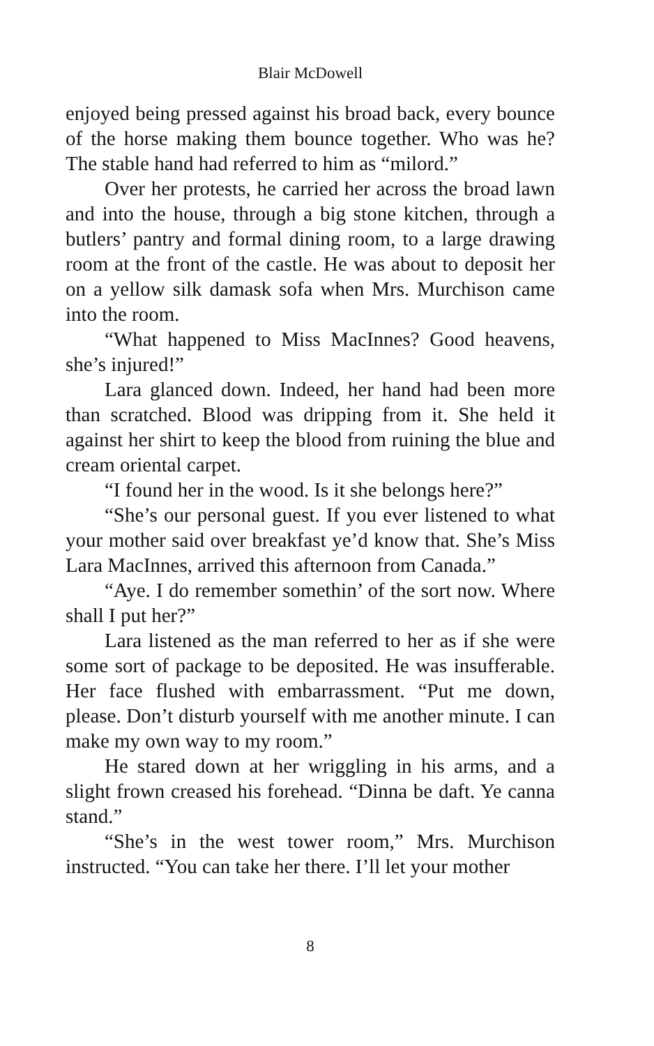Blair McDowell
enjoyed being pressed against his broad back, every bounce of the horse making them bounce together. Who was he? The stable hand had referred to him as “milord.”
Over her protests, he carried her across the broad lawn and into the house, through a big stone kitchen, through a butlers’ pantry and formal dining room, to a large drawing room at the front of the castle. He was about to deposit her on a yellow silk damask sofa when Mrs. Murchison came into the room.
“What happened to Miss MacInnes? Good heavens, she’s injured!”
Lara glanced down. Indeed, her hand had been more than scratched. Blood was dripping from it. She held it against her shirt to keep the blood from ruining the blue and cream oriental carpet.
“I found her in the wood. Is it she belongs here?”
“She’s our personal guest. If you ever listened to what your mother said over breakfast ye’d know that. She’s Miss Lara MacInnes, arrived this afternoon from Canada.”
“Aye. I do remember somethin’ of the sort now. Where shall I put her?”
Lara listened as the man referred to her as if she were some sort of package to be deposited. He was insufferable. Her face flushed with embarrassment. “Put me down, please. Don’t disturb yourself with me another minute. I can make my own way to my room.”
He stared down at her wriggling in his arms, and a slight frown creased his forehead. “Dinna be daft. Ye canna stand.”
“She’s in the west tower room,” Mrs. Murchison instructed. “You can take her there. I’ll let your mother
8